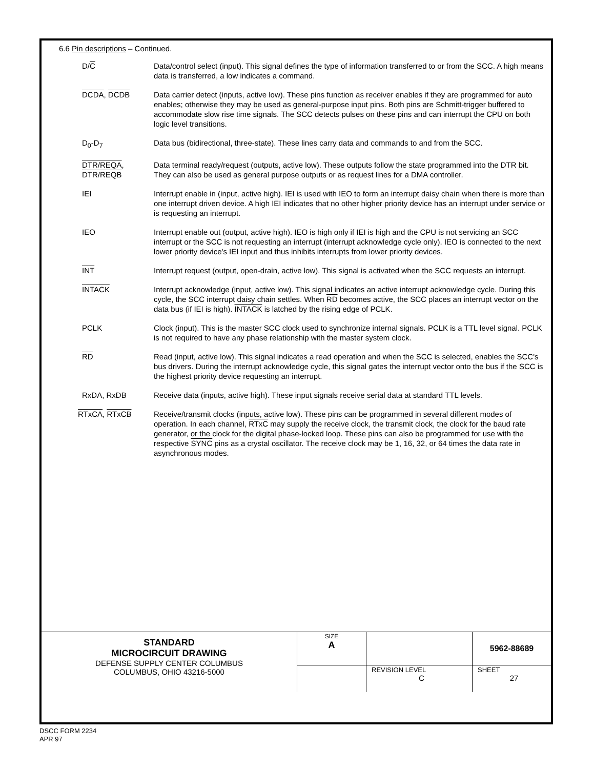6.6 Pin descriptions – Continued.
D/C Data/control select (input). This signal defines the type of information transferred to or from the SCC. A high means data is transferred, a low indicates a command.
DCDA, DCDB Data carrier detect (inputs, active low). These pins function as receiver enables if they are programmed for auto enables; otherwise they may be used as general-purpose input pins. Both pins are Schmitt-trigger buffered to accommodate slow rise time signals. The SCC detects pulses on these pins and can interrupt the CPU on both logic level transitions.
D<sub>0</sub>-D<sub>7</sub> Data bus (bidirectional, three-state). These lines carry data and commands to and from the SCC.
DTR/REQA,
DTR/REQB
Data terminal ready/request (outputs, active low). These outputs follow the state programmed into the DTR bit. They can also be used as general purpose outputs or as request lines for a DMA controller.
IEI Interrupt enable in (input, active high). IEI is used with IEO to form an interrupt daisy chain when there is more than one interrupt driven device. A high IEI indicates that no other higher priority device has an interrupt under service or is requesting an interrupt.
IEO Interrupt enable out (output, active high). IEO is high only if IEI is high and the CPU is not servicing an SCC interrupt or the SCC is not requesting an interrupt (interrupt acknowledge cycle only). IEO is connected to the next lower priority device's IEI input and thus inhibits interrupts from lower priority devices.
INT Interrupt request (output, open-drain, active low). This signal is activated when the SCC requests an interrupt.
INTACK Interrupt acknowledge (input, active low). This signal indicates an active interrupt acknowledge cycle. During this cycle, the SCC interrupt daisy chain settles. When RD becomes active, the SCC places an interrupt vector on the data bus (if IEI is high). INTACK is latched by the rising edge of PCLK.
PCLK Clock (input). This is the master SCC clock used to synchronize internal signals. PCLK is a TTL level signal. PCLK is not required to have any phase relationship with the master system clock.
RD Read (input, active low). This signal indicates a read operation and when the SCC is selected, enables the SCC's bus drivers. During the interrupt acknowledge cycle, this signal gates the interrupt vector onto the bus if the SCC is the highest priority device requesting an interrupt.
RxDA, RxDB Receive data (inputs, active high). These input signals receive serial data at standard TTL levels.
RTxCA, RTxCB Receive/transmit clocks (inputs, active low). These pins can be programmed in several different modes of operation. In each channel, RTxC may supply the receive clock, the transmit clock, the clock for the baud rate generator, or the clock for the digital phase-locked loop. These pins can also be programmed for use with the respective SYNC pins as a crystal oscillator. The receive clock may be 1, 16, 32, or 64 times the data rate in asynchronous modes.
| STANDARD MICROCIRCUIT DRAWING DEFENSE SUPPLY CENTER COLUMBUS COLUMBUS, OHIO 43216-5000 | SIZE A | | 5962-88689 |
| | | REVISION LEVEL C | SHEET 27 |
DSCC FORM 2234
APR 97